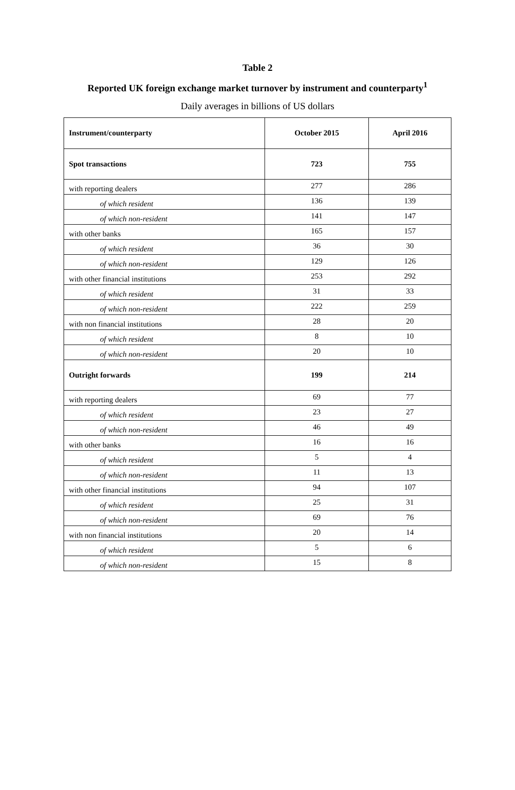Table 2
Reported UK foreign exchange market turnover by instrument and counterparty<sup>1</sup>
Daily averages in billions of US dollars
| Instrument/counterparty | October 2015 | April 2016 |
| --- | --- | --- |
| Spot transactions | 723 | 755 |
| with reporting dealers | 277 | 286 |
| of which resident | 136 | 139 |
| of which non-resident | 141 | 147 |
| with other banks | 165 | 157 |
| of which resident | 36 | 30 |
| of which non-resident | 129 | 126 |
| with other financial institutions | 253 | 292 |
| of which resident | 31 | 33 |
| of which non-resident | 222 | 259 |
| with non financial institutions | 28 | 20 |
| of which resident | 8 | 10 |
| of which non-resident | 20 | 10 |
| Outright forwards | 199 | 214 |
| with reporting dealers | 69 | 77 |
| of which resident | 23 | 27 |
| of which non-resident | 46 | 49 |
| with other banks | 16 | 16 |
| of which resident | 5 | 4 |
| of which non-resident | 11 | 13 |
| with other financial institutions | 94 | 107 |
| of which resident | 25 | 31 |
| of which non-resident | 69 | 76 |
| with non financial institutions | 20 | 14 |
| of which resident | 5 | 6 |
| of which non-resident | 15 | 8 |